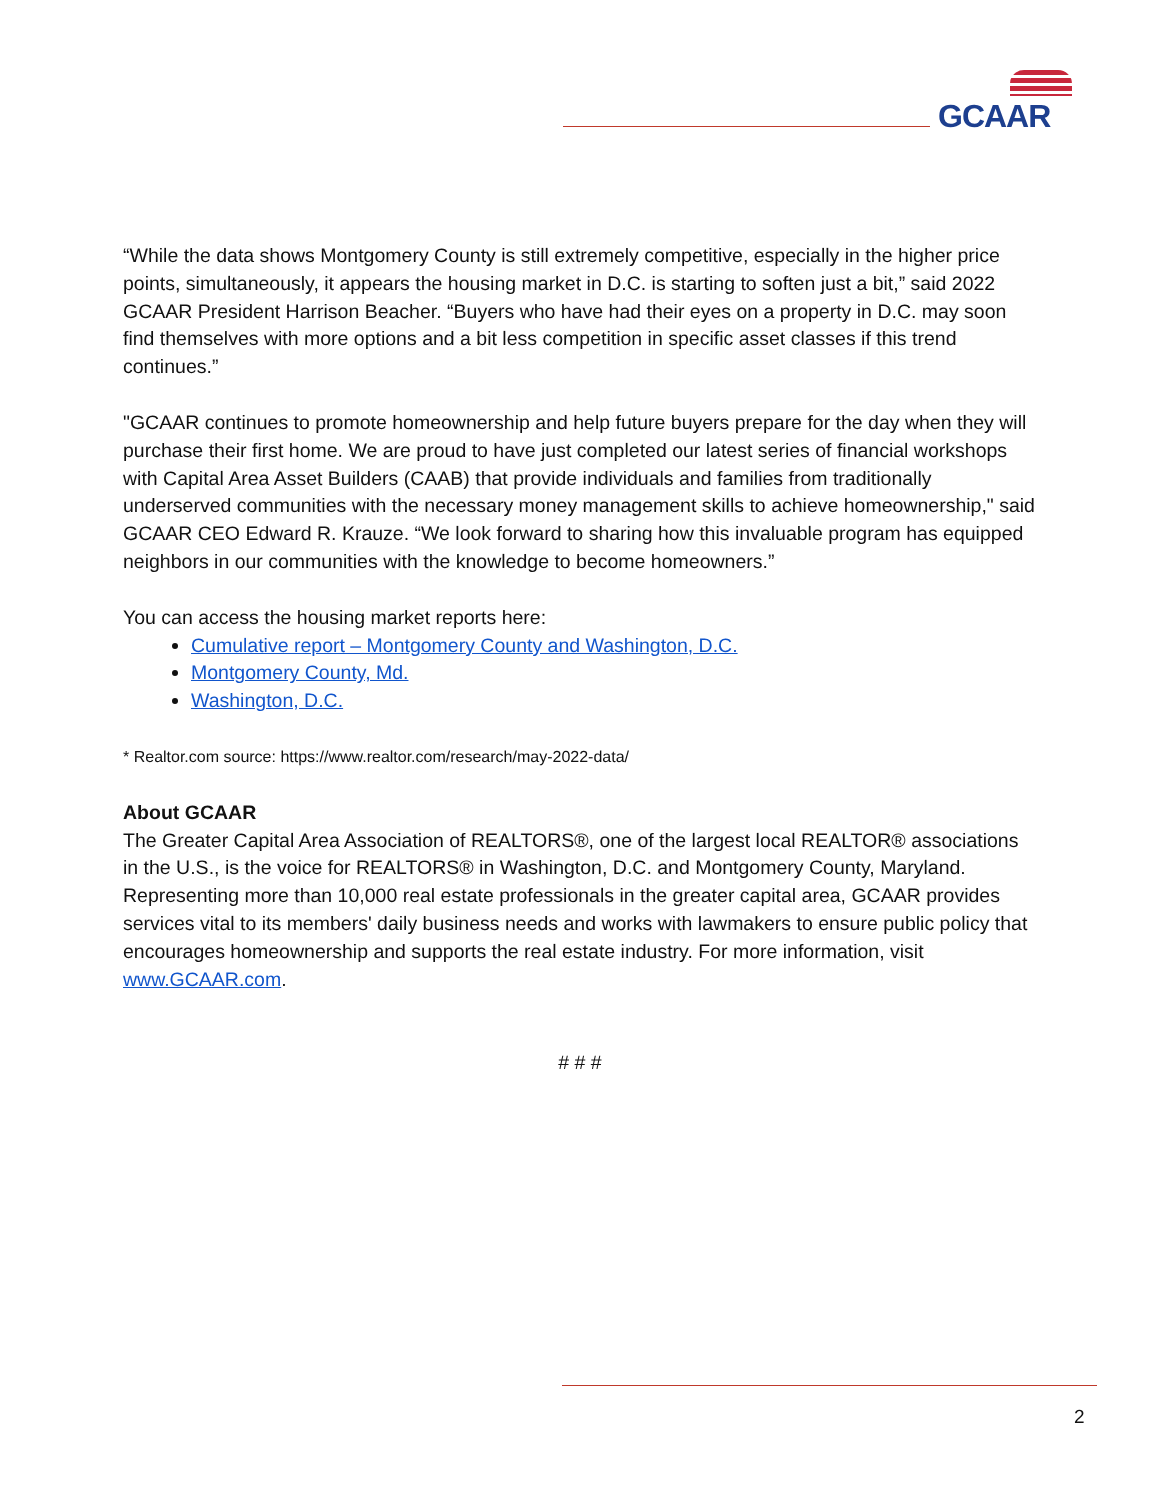GCAAR
“While the data shows Montgomery County is still extremely competitive, especially in the higher price points, simultaneously, it appears the housing market in D.C. is starting to soften just a bit,” said 2022 GCAAR President Harrison Beacher. “Buyers who have had their eyes on a property in D.C. may soon find themselves with more options and a bit less competition in specific asset classes if this trend continues.”
"GCAAR continues to promote homeownership and help future buyers prepare for the day when they will purchase their first home. We are proud to have just completed our latest series of financial workshops with Capital Area Asset Builders (CAAB) that provide individuals and families from traditionally underserved communities with the necessary money management skills to achieve homeownership," said GCAAR CEO Edward R. Krauze. “We look forward to sharing how this invaluable program has equipped neighbors in our communities with the knowledge to become homeowners.”
You can access the housing market reports here:
Cumulative report – Montgomery County and Washington, D.C.
Montgomery County, Md.
Washington, D.C.
* Realtor.com source: https://www.realtor.com/research/may-2022-data/
About GCAAR
The Greater Capital Area Association of REALTORS®, one of the largest local REALTOR® associations in the U.S., is the voice for REALTORS® in Washington, D.C. and Montgomery County, Maryland. Representing more than 10,000 real estate professionals in the greater capital area, GCAAR provides services vital to its members' daily business needs and works with lawmakers to ensure public policy that encourages homeownership and supports the real estate industry. For more information, visit www.GCAAR.com.
# # #
2